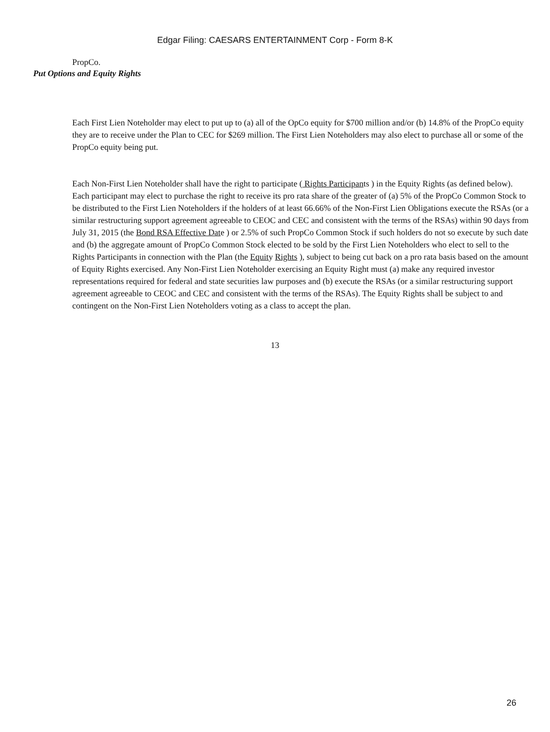Edgar Filing: CAESARS ENTERTAINMENT Corp - Form 8-K
PropCo.
Put Options and Equity Rights
Each First Lien Noteholder may elect to put up to (a) all of the OpCo equity for $700 million and/or (b) 14.8% of the PropCo equity they are to receive under the Plan to CEC for $269 million. The First Lien Noteholders may also elect to purchase all or some of the PropCo equity being put.
Each Non-First Lien Noteholder shall have the right to participate ( Rights Participants ) in the Equity Rights (as defined below). Each participant may elect to purchase the right to receive its pro rata share of the greater of (a) 5% of the PropCo Common Stock to be distributed to the First Lien Noteholders if the holders of at least 66.66% of the Non-First Lien Obligations execute the RSAs (or a similar restructuring support agreement agreeable to CEOC and CEC and consistent with the terms of the RSAs) within 90 days from July 31, 2015 (the Bond RSA Effective Date ) or 2.5% of such PropCo Common Stock if such holders do not so execute by such date and (b) the aggregate amount of PropCo Common Stock elected to be sold by the First Lien Noteholders who elect to sell to the Rights Participants in connection with the Plan (the Equity Rights ), subject to being cut back on a pro rata basis based on the amount of Equity Rights exercised. Any Non-First Lien Noteholder exercising an Equity Right must (a) make any required investor representations required for federal and state securities law purposes and (b) execute the RSAs (or a similar restructuring support agreement agreeable to CEOC and CEC and consistent with the terms of the RSAs). The Equity Rights shall be subject to and contingent on the Non-First Lien Noteholders voting as a class to accept the plan.
13
26